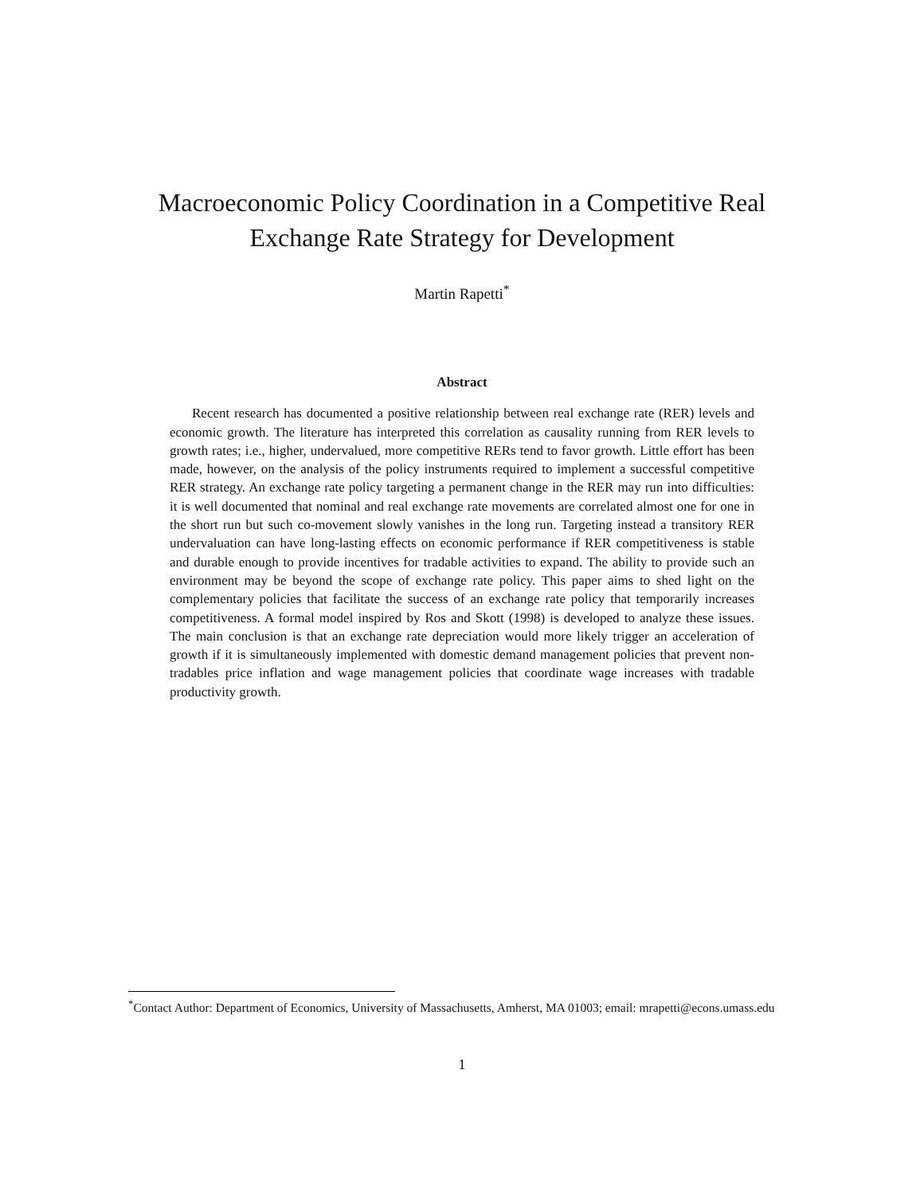Macroeconomic Policy Coordination in a Competitive Real
Exchange Rate Strategy for Development
Martin Rapetti<sup>*</sup>
Abstract
Recent research has documented a positive relationship between real exchange rate (RER) levels and economic growth. The literature has interpreted this correlation as causality running from RER levels to growth rates; i.e., higher, undervalued, more competitive RERs tend to favor growth. Little effort has been made, however, on the analysis of the policy instruments required to implement a successful competitive RER strategy. An exchange rate policy targeting a permanent change in the RER may run into difficulties: it is well documented that nominal and real exchange rate movements are correlated almost one for one in the short run but such co-movement slowly vanishes in the long run. Targeting instead a transitory RER undervaluation can have long-lasting effects on economic performance if RER competitiveness is stable and durable enough to provide incentives for tradable activities to expand. The ability to provide such an environment may be beyond the scope of exchange rate policy. This paper aims to shed light on the complementary policies that facilitate the success of an exchange rate policy that temporarily increases competitiveness. A formal model inspired by Ros and Skott (1998) is developed to analyze these issues. The main conclusion is that an exchange rate depreciation would more likely trigger an acceleration of growth if it is simultaneously implemented with domestic demand management policies that prevent non-tradables price inflation and wage management policies that coordinate wage increases with tradable productivity growth.
<sup>*</sup> Contact Author: Department of Economics, University of Massachusetts, Amherst, MA 01003; email: mrapetti@econs.umass.edu
1